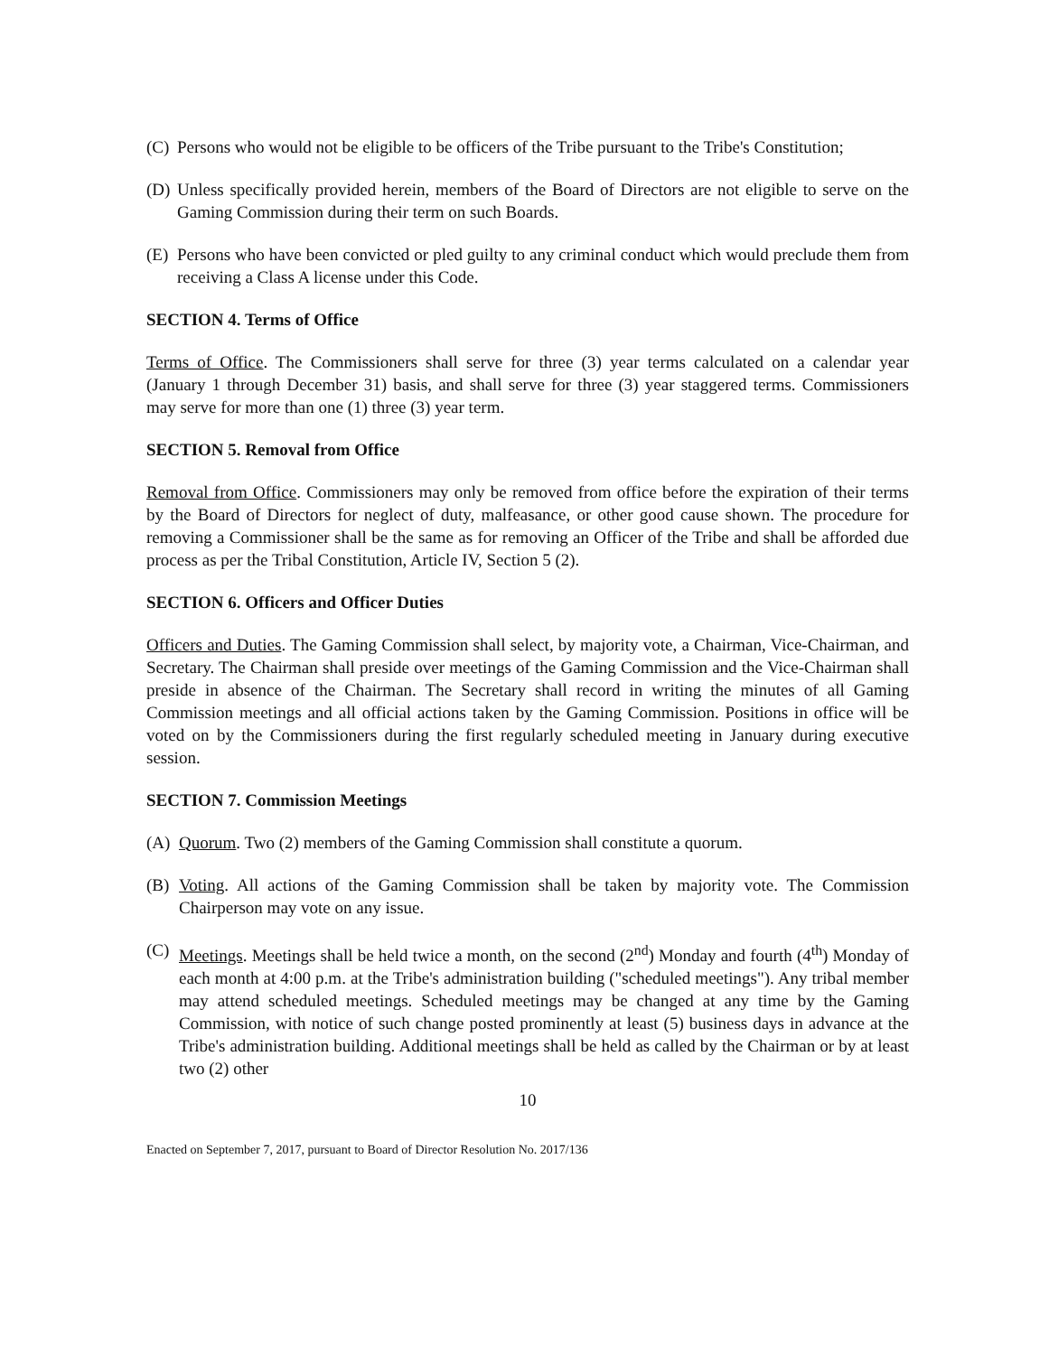(C) Persons who would not be eligible to be officers of the Tribe pursuant to the Tribe's Constitution;
(D) Unless specifically provided herein, members of the Board of Directors are not eligible to serve on the Gaming Commission during their term on such Boards.
(E) Persons who have been convicted or pled guilty to any criminal conduct which would preclude them from receiving a Class A license under this Code.
SECTION 4. Terms of Office
Terms of Office. The Commissioners shall serve for three (3) year terms calculated on a calendar year (January 1 through December 31) basis, and shall serve for three (3) year staggered terms. Commissioners may serve for more than one (1) three (3) year term.
SECTION 5. Removal from Office
Removal from Office. Commissioners may only be removed from office before the expiration of their terms by the Board of Directors for neglect of duty, malfeasance, or other good cause shown. The procedure for removing a Commissioner shall be the same as for removing an Officer of the Tribe and shall be afforded due process as per the Tribal Constitution, Article IV, Section 5 (2).
SECTION 6. Officers and Officer Duties
Officers and Duties. The Gaming Commission shall select, by majority vote, a Chairman, Vice-Chairman, and Secretary. The Chairman shall preside over meetings of the Gaming Commission and the Vice-Chairman shall preside in absence of the Chairman. The Secretary shall record in writing the minutes of all Gaming Commission meetings and all official actions taken by the Gaming Commission. Positions in office will be voted on by the Commissioners during the first regularly scheduled meeting in January during executive session.
SECTION 7. Commission Meetings
(A) Quorum. Two (2) members of the Gaming Commission shall constitute a quorum.
(B) Voting. All actions of the Gaming Commission shall be taken by majority vote. The Commission Chairperson may vote on any issue.
(C) Meetings. Meetings shall be held twice a month, on the second (2<sup>nd</sup>) Monday and fourth (4<sup>th</sup>) Monday of each month at 4:00 p.m. at the Tribe's administration building ("scheduled meetings"). Any tribal member may attend scheduled meetings. Scheduled meetings may be changed at any time by the Gaming Commission, with notice of such change posted prominently at least (5) business days in advance at the Tribe's administration building. Additional meetings shall be held as called by the Chairman or by at least two (2) other
10
Enacted on September 7, 2017, pursuant to Board of Director Resolution No. 2017/136